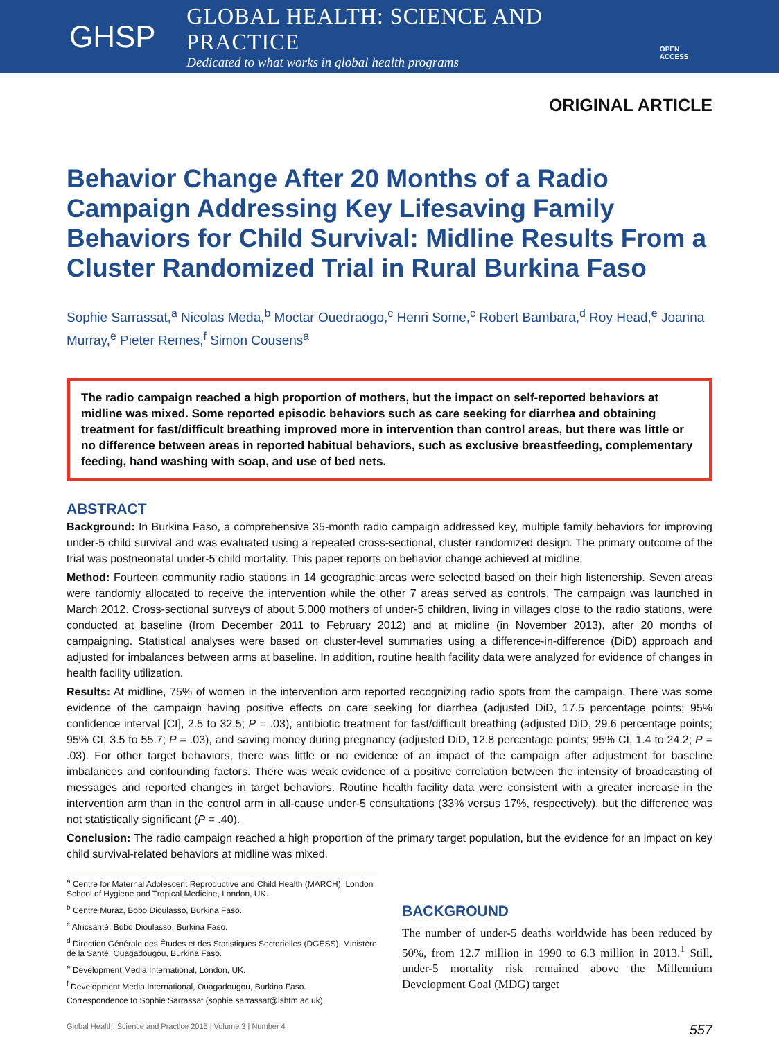GHSP
GLOBAL HEALTH: SCIENCE AND PRACTICE
Dedicated to what works in global health programs
OPEN ACCESS
ORIGINAL ARTICLE
Behavior Change After 20 Months of a Radio Campaign Addressing Key Lifesaving Family Behaviors for Child Survival: Midline Results From a Cluster Randomized Trial in Rural Burkina Faso
Sophie Sarrassat,<sup>a</sup> Nicolas Meda,<sup>b</sup> Moctar Ouedraogo,<sup>c</sup> Henri Some,<sup>c</sup> Robert Bambara,<sup>d</sup> Roy Head,<sup>e</sup> Joanna Murray,<sup>e</sup> Pieter Remes,<sup>f</sup> Simon Cousens<sup>a</sup>
The radio campaign reached a high proportion of mothers, but the impact on self-reported behaviors at midline was mixed. Some reported episodic behaviors such as care seeking for diarrhea and obtaining treatment for fast/difficult breathing improved more in intervention than control areas, but there was little or no difference between areas in reported habitual behaviors, such as exclusive breastfeeding, complementary feeding, hand washing with soap, and use of bed nets.
ABSTRACT
Background: In Burkina Faso, a comprehensive 35-month radio campaign addressed key, multiple family behaviors for improving under-5 child survival and was evaluated using a repeated cross-sectional, cluster randomized design. The primary outcome of the trial was postneonatal under-5 child mortality. This paper reports on behavior change achieved at midline.
Method: Fourteen community radio stations in 14 geographic areas were selected based on their high listenership. Seven areas were randomly allocated to receive the intervention while the other 7 areas served as controls. The campaign was launched in March 2012. Cross-sectional surveys of about 5,000 mothers of under-5 children, living in villages close to the radio stations, were conducted at baseline (from December 2011 to February 2012) and at midline (in November 2013), after 20 months of campaigning. Statistical analyses were based on cluster-level summaries using a difference-in-difference (DiD) approach and adjusted for imbalances between arms at baseline. In addition, routine health facility data were analyzed for evidence of changes in health facility utilization.
Results: At midline, 75% of women in the intervention arm reported recognizing radio spots from the campaign. There was some evidence of the campaign having positive effects on care seeking for diarrhea (adjusted DiD, 17.5 percentage points; 95% confidence interval [CI], 2.5 to 32.5; P = .03), antibiotic treatment for fast/difficult breathing (adjusted DiD, 29.6 percentage points; 95% CI, 3.5 to 55.7; P = .03), and saving money during pregnancy (adjusted DiD, 12.8 percentage points; 95% CI, 1.4 to 24.2; P = .03). For other target behaviors, there was little or no evidence of an impact of the campaign after adjustment for baseline imbalances and confounding factors. There was weak evidence of a positive correlation between the intensity of broadcasting of messages and reported changes in target behaviors. Routine health facility data were consistent with a greater increase in the intervention arm than in the control arm in all-cause under-5 consultations (33% versus 17%, respectively), but the difference was not statistically significant (P = .40).
Conclusion: The radio campaign reached a high proportion of the primary target population, but the evidence for an impact on key child survival-related behaviors at midline was mixed.
<sup>a</sup> Centre for Maternal Adolescent Reproductive and Child Health (MARCH), London School of Hygiene and Tropical Medicine, London, UK.
<sup>b</sup> Centre Muraz, Bobo Dioulasso, Burkina Faso.
<sup>c</sup> Africsanté, Bobo Dioulasso, Burkina Faso.
<sup>d</sup> Direction Générale des Études et des Statistiques Sectorielles (DGESS), Ministère de la Santé, Ouagadougou, Burkina Faso.
<sup>e</sup> Development Media International, London, UK.
<sup>f</sup> Development Media International, Ouagadougou, Burkina Faso.
Correspondence to Sophie Sarrassat (sophie.sarrassat@lshtm.ac.uk).
BACKGROUND
The number of under-5 deaths worldwide has been reduced by 50%, from 12.7 million in 1990 to 6.3 million in 2013.<sup>1</sup> Still, under-5 mortality risk remained above the Millennium Development Goal (MDG) target
Global Health: Science and Practice 2015 | Volume 3 | Number 4 557